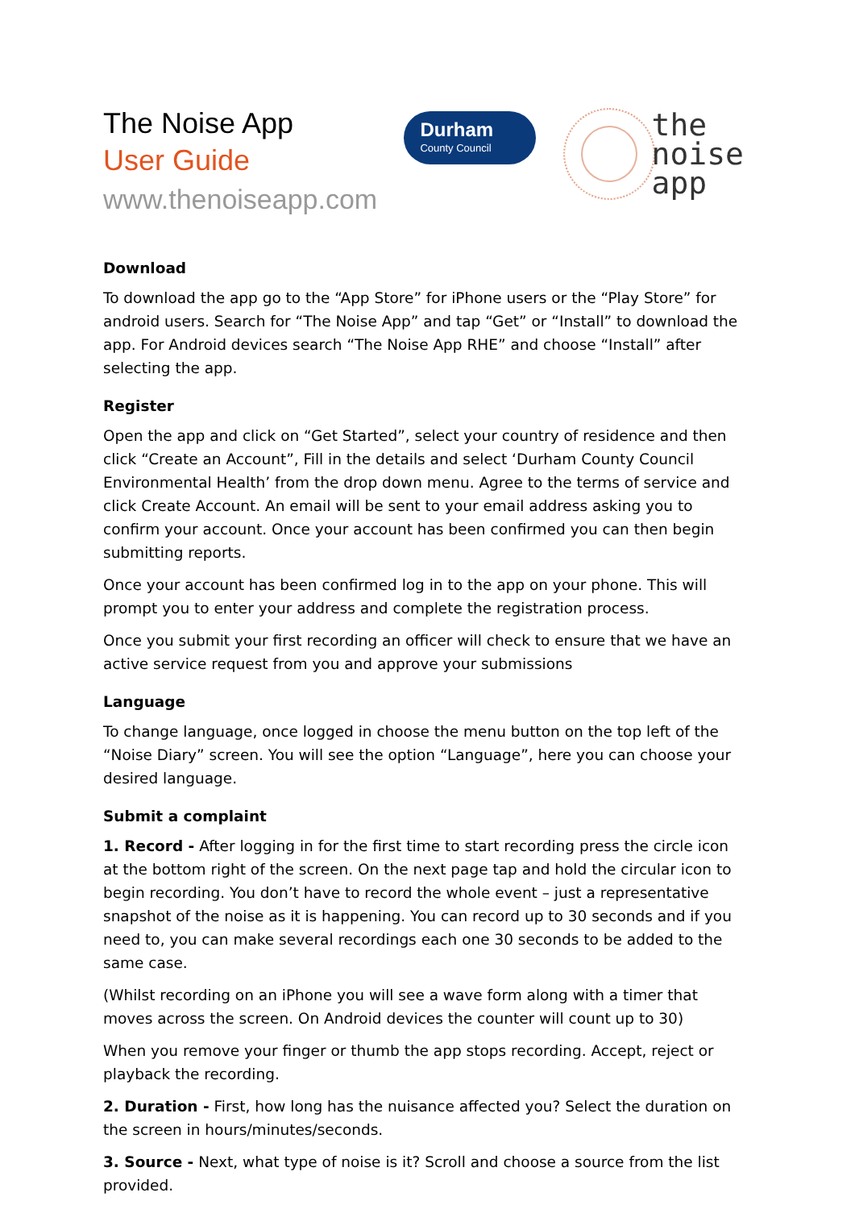The Noise App
User Guide
www.thenoiseapp.com
Durham
County Council
the
noise
app
Download
To download the app go to the “App Store” for iPhone users or the “Play Store” for android users. Search for “The Noise App” and tap “Get” or “Install” to download the app. For Android devices search “The Noise App RHE” and choose “Install” after selecting the app.
Register
Open the app and click on “Get Started”, select your country of residence and then click “Create an Account”, Fill in the details and select ‘Durham County Council Environmental Health’ from the drop down menu. Agree to the terms of service and click Create Account. An email will be sent to your email address asking you to confirm your account. Once your account has been confirmed you can then begin submitting reports.
Once your account has been confirmed log in to the app on your phone. This will prompt you to enter your address and complete the registration process.
Once you submit your first recording an officer will check to ensure that we have an active service request from you and approve your submissions
Language
To change language, once logged in choose the menu button on the top left of the “Noise Diary” screen. You will see the option “Language”, here you can choose your desired language.
Submit a complaint
1. Record - After logging in for the first time to start recording press the circle icon at the bottom right of the screen. On the next page tap and hold the circular icon to begin recording. You don’t have to record the whole event – just a representative snapshot of the noise as it is happening. You can record up to 30 seconds and if you need to, you can make several recordings each one 30 seconds to be added to the same case.
(Whilst recording on an iPhone you will see a wave form along with a timer that moves across the screen. On Android devices the counter will count up to 30)
When you remove your finger or thumb the app stops recording. Accept, reject or playback the recording.
2. Duration - First, how long has the nuisance affected you? Select the duration on the screen in hours/minutes/seconds.
3. Source - Next, what type of noise is it? Scroll and choose a source from the list provided.